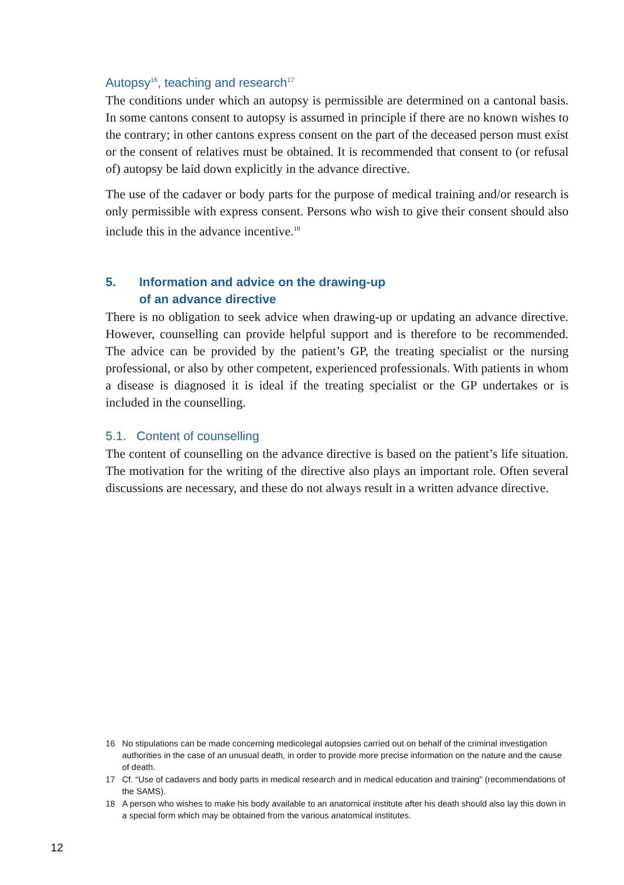Autopsy<sup>16</sup>, teaching and research<sup>17</sup>
The conditions under which an autopsy is permissible are determined on a cantonal basis. In some cantons consent to autopsy is assumed in principle if there are no known wishes to the contrary; in other cantons express consent on the part of the deceased person must exist or the consent of relatives must be obtained. It is recommended that consent to (or refusal of) autopsy be laid down explicitly in the advance directive.
The use of the cadaver or body parts for the purpose of medical training and/or research is only permissible with express consent. Persons who wish to give their consent should also include this in the advance incentive.<sup>18</sup>
5. Information and advice on the drawing-up
of an advance directive
There is no obligation to seek advice when drawing-up or updating an advance directive. However, counselling can provide helpful support and is therefore to be recommended. The advice can be provided by the patient’s GP, the treating specialist or the nursing professional, or also by other competent, experienced professionals. With patients in whom a disease is diagnosed it is ideal if the treating specialist or the GP undertakes or is included in the counselling.
5.1. Content of counselling
The content of counselling on the advance directive is based on the patient’s life situation. The motivation for the writing of the directive also plays an important role. Often several discussions are necessary, and these do not always result in a written advance directive.
16
No stipulations can be made concerning medicolegal autopsies carried out on behalf of the criminal investigation authorities in the case of an unusual death, in order to provide more precise information on the nature and the cause of death.
17
Cf. “Use of cadavers and body parts in medical research and in medical education and training” (recommendations of the SAMS).
18
A person who wishes to make his body available to an anatomical institute after his death should also lay this down in a special form which may be obtained from the various anatomical institutes.
12